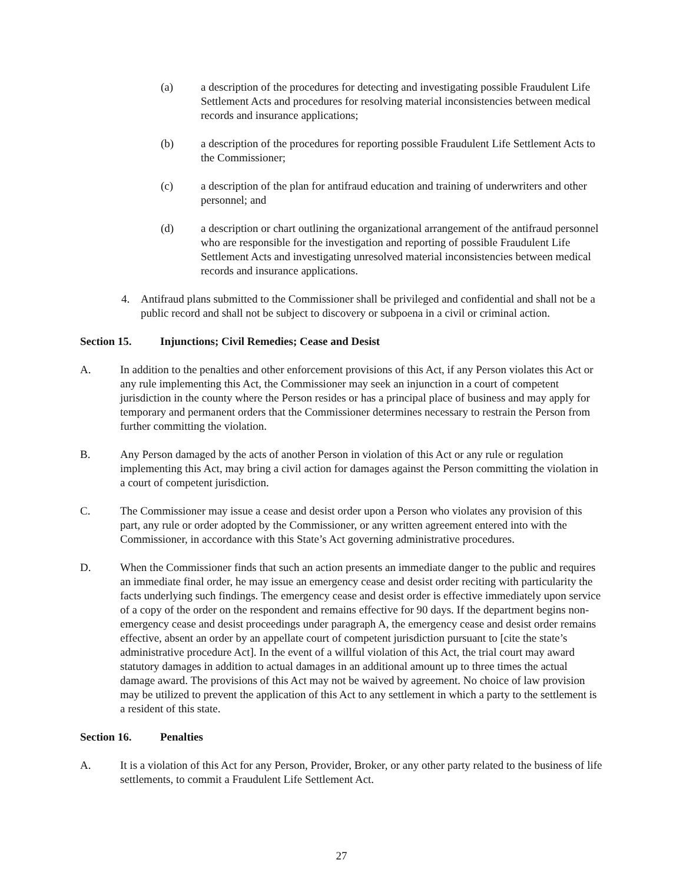(a) a description of the procedures for detecting and investigating possible Fraudulent Life Settlement Acts and procedures for resolving material inconsistencies between medical records and insurance applications;
(b) a description of the procedures for reporting possible Fraudulent Life Settlement Acts to the Commissioner;
(c) a description of the plan for antifraud education and training of underwriters and other personnel; and
(d) a description or chart outlining the organizational arrangement of the antifraud personnel who are responsible for the investigation and reporting of possible Fraudulent Life Settlement Acts and investigating unresolved material inconsistencies between medical records and insurance applications.
4. Antifraud plans submitted to the Commissioner shall be privileged and confidential and shall not be a public record and shall not be subject to discovery or subpoena in a civil or criminal action.
Section 15. Injunctions; Civil Remedies; Cease and Desist
A. In addition to the penalties and other enforcement provisions of this Act, if any Person violates this Act or any rule implementing this Act, the Commissioner may seek an injunction in a court of competent jurisdiction in the county where the Person resides or has a principal place of business and may apply for temporary and permanent orders that the Commissioner determines necessary to restrain the Person from further committing the violation.
B. Any Person damaged by the acts of another Person in violation of this Act or any rule or regulation implementing this Act, may bring a civil action for damages against the Person committing the violation in a court of competent jurisdiction.
C. The Commissioner may issue a cease and desist order upon a Person who violates any provision of this part, any rule or order adopted by the Commissioner, or any written agreement entered into with the Commissioner, in accordance with this State’s Act governing administrative procedures.
D. When the Commissioner finds that such an action presents an immediate danger to the public and requires an immediate final order, he may issue an emergency cease and desist order reciting with particularity the facts underlying such findings. The emergency cease and desist order is effective immediately upon service of a copy of the order on the respondent and remains effective for 90 days. If the department begins non-emergency cease and desist proceedings under paragraph A, the emergency cease and desist order remains effective, absent an order by an appellate court of competent jurisdiction pursuant to [cite the state’s administrative procedure Act]. In the event of a willful violation of this Act, the trial court may award statutory damages in addition to actual damages in an additional amount up to three times the actual damage award. The provisions of this Act may not be waived by agreement. No choice of law provision may be utilized to prevent the application of this Act to any settlement in which a party to the settlement is a resident of this state.
Section 16. Penalties
A. It is a violation of this Act for any Person, Provider, Broker, or any other party related to the business of life settlements, to commit a Fraudulent Life Settlement Act.
27